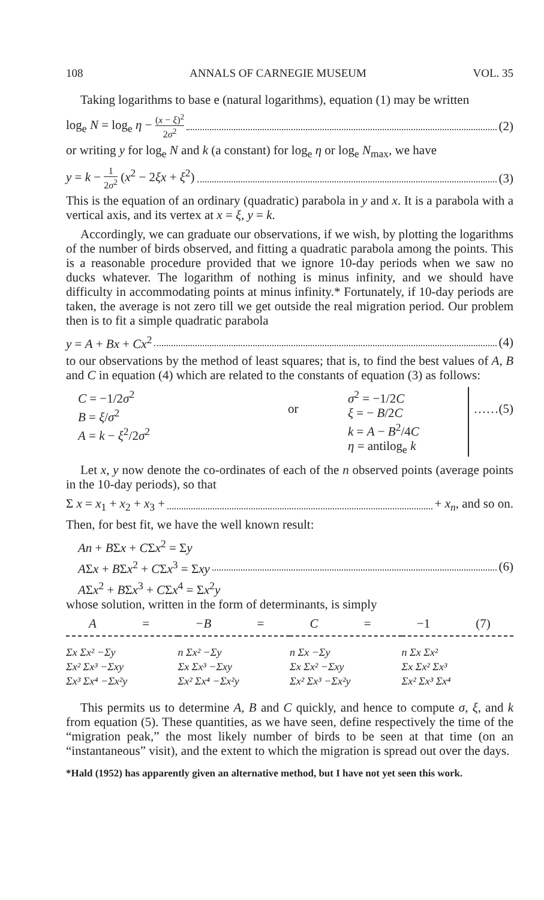108 ANNALS OF CARNEGIE MUSEUM VOL. 35
Taking logarithms to base e (natural logarithms), equation (1) may be written
log<sub>e</sub> N = log<sub>e</sub> η − (x − ξ)<sup>2</sup> 2σ<sup>2</sup> (2)
or writing y for log<sub>e</sub> N and k (a constant) for log<sub>e</sub> η or log<sub>e</sub> N<sub>max</sub>, we have
y = k − 1 2σ<sup>2</sup> (x<sup>2</sup> − 2ξx + ξ<sup>2</sup>) (3)
This is the equation of an ordinary (quadratic) parabola in y and x. It is a parabola with a vertical axis, and its vertex at x = ξ, y = k.
Accordingly, we can graduate our observations, if we wish, by plotting the logarithms of the number of birds observed, and fitting a quadratic parabola among the points. This is a reasonable procedure provided that we ignore 10-day periods when we saw no ducks whatever. The logarithm of nothing is minus infinity, and we should have difficulty in accommodating points at minus infinity.* Fortunately, if 10-day periods are taken, the average is not zero till we get outside the real migration period. Our problem then is to fit a simple quadratic parabola
y = A + Bx + Cx<sup>2</sup> (4)
to our observations by the method of least squares; that is, to find the best values of A, B and C in equation (4) which are related to the constants of equation (3) as follows:
C = −1/2σ<sup>2</sup>
B = ξ/σ<sup>2</sup>
A = k − ξ<sup>2</sup>/2σ<sup>2</sup>
or
σ<sup>2</sup> = −1/2C
ξ = − B/2C
k = A − B<sup>2</sup>/4C
η = antilog<sub>e</sub> k
……(5)
Let x, y now denote the co-ordinates of each of the n observed points (average points in the 10-day periods), so that
Σ x = x<sub>1</sub> + x<sub>2</sub> + x<sub>3</sub> + + x<sub>n</sub>, and so on.
Then, for best fit, we have the well known result:
An + BΣx + CΣx<sup>2</sup> = Σy
AΣx + BΣx<sup>2</sup> + CΣx<sup>3</sup> = Σxy (6)
AΣx<sup>2</sup> + BΣx<sup>3</sup> + CΣx<sup>4</sup> = Σx<sup>2</sup>y
whose solution, written in the form of determinants, is simply
A = −B = C = −1 (7)
Σx Σx² −Σy
Σx² Σx³ −Σxy
Σx³ Σx⁴ −Σx²y
n Σx² −Σy
Σx Σx³ −Σxy
Σx² Σx⁴ −Σx²y
n Σx −Σy
Σx Σx² −Σxy
Σx² Σx³ −Σx²y
n Σx Σx²
Σx Σx² Σx³
Σx² Σx³ Σx⁴
This permits us to determine A, B and C quickly, and hence to compute σ, ξ, and k from equation (5). These quantities, as we have seen, define respectively the time of the “migration peak,” the most likely number of birds to be seen at that time (on an “instantaneous” visit), and the extent to which the migration is spread out over the days.
*Hald (1952) has apparently given an alternative method, but I have not yet seen this work.